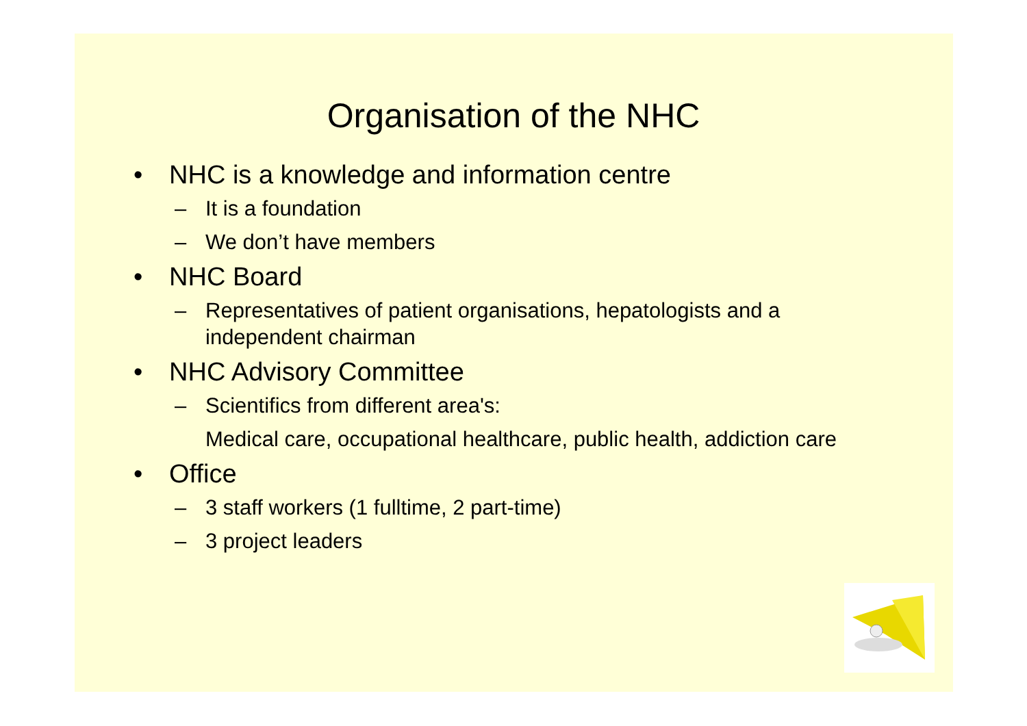Organisation of the NHC
• NHC is a knowledge and information centre
– It is a foundation
– We don’t have members
• NHC Board
– Representatives of patient organisations, hepatologists and a independent chairman
• NHC Advisory Committee
– Scientifics from different area's:
Medical care, occupational healthcare, public health, addiction care
• Office
– 3 staff workers (1 fulltime, 2 part-time)
– 3 project leaders